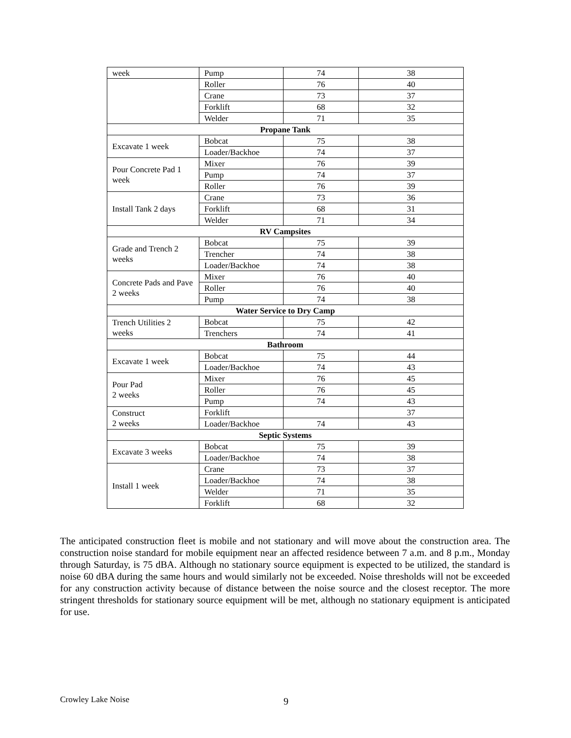| week | Pump | 74 | 38 |
| | Roller | 76 | 40 |
| | Crane | 73 | 37 |
| | Forklift | 68 | 32 |
| | Welder | 71 | 35 |
| Propane Tank | | | |
| Excavate 1 week | Bobcat | 75 | 38 |
| | Loader/Backhoe | 74 | 37 |
| Pour Concrete Pad 1 week | Mixer | 76 | 39 |
| | Pump | 74 | 37 |
| | Roller | 76 | 39 |
| Install Tank 2 days | Crane | 73 | 36 |
| | Forklift | 68 | 31 |
| | Welder | 71 | 34 |
| RV Campsites | | | |
| Grade and Trench 2 weeks | Bobcat | 75 | 39 |
| | Trencher | 74 | 38 |
| | Loader/Backhoe | 74 | 38 |
| Concrete Pads and Pave 2 weeks | Mixer | 76 | 40 |
| | Roller | 76 | 40 |
| | Pump | 74 | 38 |
| Water Service to Dry Camp | | | |
| Trench Utilities 2 weeks | Bobcat | 75 | 42 |
| | Trenchers | 74 | 41 |
| Bathroom | | | |
| Excavate 1 week | Bobcat | 75 | 44 |
| | Loader/Backhoe | 74 | 43 |
| Pour Pad 2 weeks | Mixer | 76 | 45 |
| | Roller | 76 | 45 |
| | Pump | 74 | 43 |
| Construct 2 weeks | Forklift | | 37 |
| | Loader/Backhoe | 74 | 43 |
| Septic Systems | | | |
| Excavate 3 weeks | Bobcat | 75 | 39 |
| | Loader/Backhoe | 74 | 38 |
| Install 1 week | Crane | 73 | 37 |
| | Loader/Backhoe | 74 | 38 |
| | Welder | 71 | 35 |
| | Forklift | 68 | 32 |
The anticipated construction fleet is mobile and not stationary and will move about the construction area. The construction noise standard for mobile equipment near an affected residence between 7 a.m. and 8 p.m., Monday through Saturday, is 75 dBA. Although no stationary source equipment is expected to be utilized, the standard is noise 60 dBA during the same hours and would similarly not be exceeded. Noise thresholds will not be exceeded for any construction activity because of distance between the noise source and the closest receptor. The more stringent thresholds for stationary source equipment will be met, although no stationary equipment is anticipated for use.
Crowley Lake Noise 9